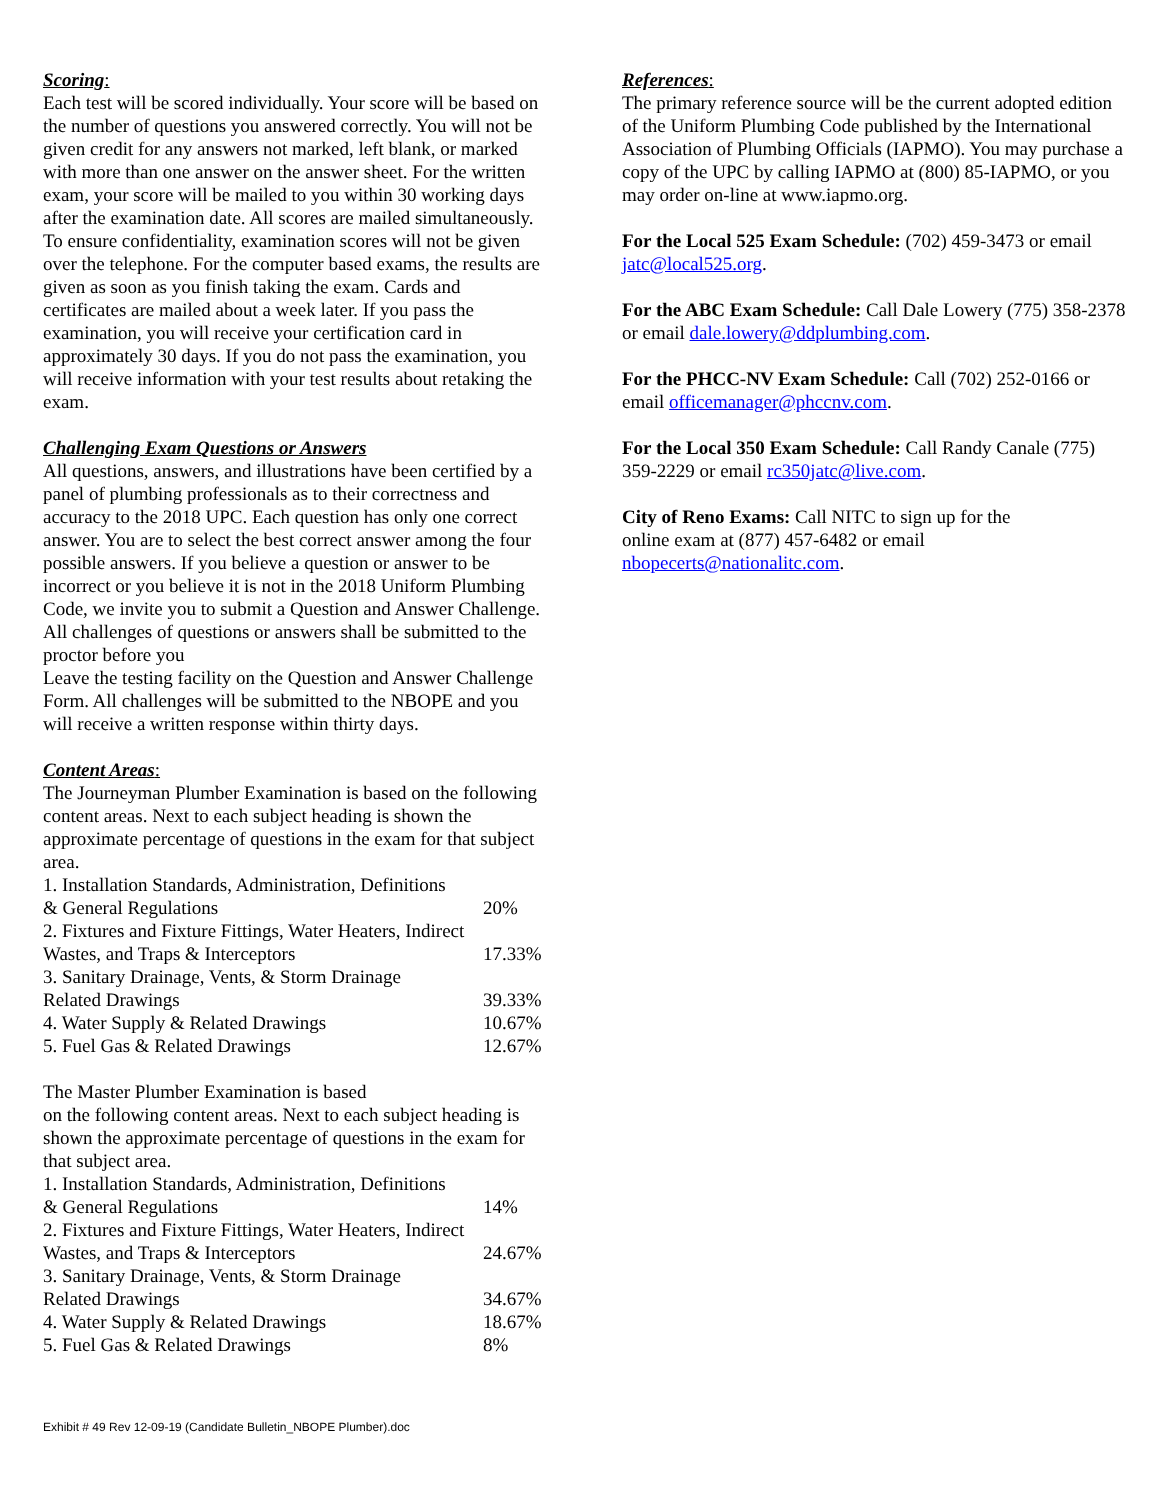Scoring:
Each test will be scored individually. Your score will be based on the number of questions you answered correctly. You will not be given credit for any answers not marked, left blank, or marked with more than one answer on the answer sheet. For the written exam, your score will be mailed to you within 30 working days after the examination date. All scores are mailed simultaneously. To ensure confidentiality, examination scores will not be given over the telephone. For the computer based exams, the results are given as soon as you finish taking the exam. Cards and certificates are mailed about a week later. If you pass the examination, you will receive your certification card in approximately 30 days. If you do not pass the examination, you will receive information with your test results about retaking the exam.
Challenging Exam Questions or Answers
All questions, answers, and illustrations have been certified by a panel of plumbing professionals as to their correctness and accuracy to the 2018 UPC. Each question has only one correct answer. You are to select the best correct answer among the four possible answers. If you believe a question or answer to be incorrect or you believe it is not in the 2018 Uniform Plumbing Code, we invite you to submit a Question and Answer Challenge. All challenges of questions or answers shall be submitted to the proctor before you
Leave the testing facility on the Question and Answer Challenge Form. All challenges will be submitted to the NBOPE and you will receive a written response within thirty days.
Content Areas:
The Journeyman Plumber Examination is based on the following content areas. Next to each subject heading is shown the approximate percentage of questions in the exam for that subject area.
| 1. Installation Standards, Administration, Definitions & General Regulations | 20% |
| 2. Fixtures and Fixture Fittings, Water Heaters, Indirect Wastes, and Traps & Interceptors | 17.33% |
| 3. Sanitary Drainage, Vents, & Storm Drainage Related Drawings | 39.33% |
| 4. Water Supply & Related Drawings | 10.67% |
| 5. Fuel Gas & Related Drawings | 12.67% |
The Master Plumber Examination is based
on the following content areas. Next to each subject heading is shown the approximate percentage of questions in the exam for that subject area.
| 1. Installation Standards, Administration, Definitions & General Regulations | 14% |
| 2. Fixtures and Fixture Fittings, Water Heaters, Indirect Wastes, and Traps & Interceptors | 24.67% |
| 3. Sanitary Drainage, Vents, & Storm Drainage Related Drawings | 34.67% |
| 4. Water Supply & Related Drawings | 18.67% |
| 5. Fuel Gas & Related Drawings | 8% |
References:
The primary reference source will be the current adopted edition of the Uniform Plumbing Code published by the International Association of Plumbing Officials (IAPMO). You may purchase a copy of the UPC by calling IAPMO at (800) 85-IAPMO, or you may order on-line at www.iapmo.org.
For the Local 525 Exam Schedule: (702) 459-3473 or email jatc@local525.org.
For the ABC Exam Schedule: Call Dale Lowery (775) 358-2378 or email dale.lowery@ddplumbing.com.
For the PHCC-NV Exam Schedule: Call (702) 252-0166 or email officemanager@phccnv.com.
For the Local 350 Exam Schedule: Call Randy Canale (775) 359-2229 or email rc350jatc@live.com.
City of Reno Exams: Call NITC to sign up for the
online exam at (877) 457-6482 or email
nbopecerts@nationalitc.com.
Exhibit # 49 Rev 12-09-19 (Candidate Bulletin_NBOPE Plumber).doc